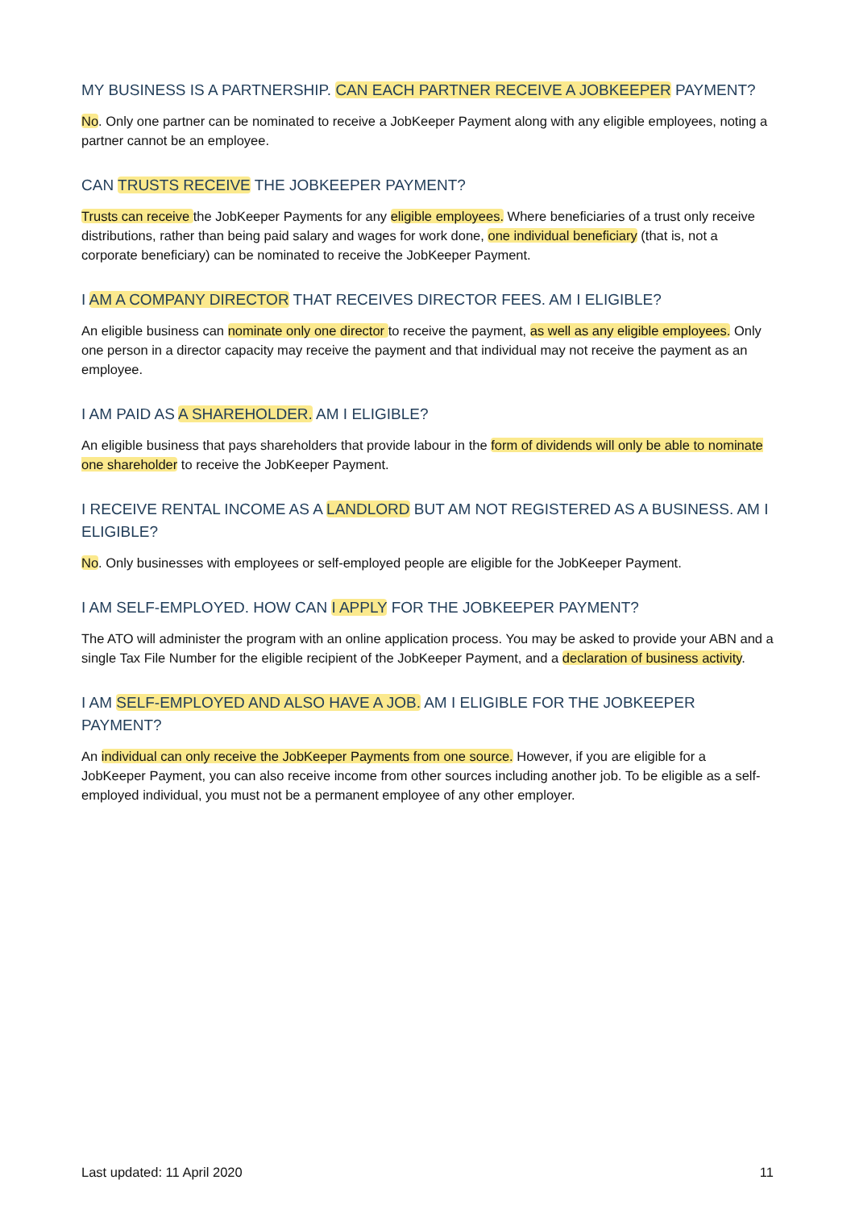MY BUSINESS IS A PARTNERSHIP. CAN EACH PARTNER RECEIVE A JOBKEEPER PAYMENT?
No. Only one partner can be nominated to receive a JobKeeper Payment along with any eligible employees, noting a partner cannot be an employee.
CAN TRUSTS RECEIVE THE JOBKEEPER PAYMENT?
Trusts can receive the JobKeeper Payments for any eligible employees. Where beneficiaries of a trust only receive distributions, rather than being paid salary and wages for work done, one individual beneficiary (that is, not a corporate beneficiary) can be nominated to receive the JobKeeper Payment.
I AM A COMPANY DIRECTOR THAT RECEIVES DIRECTOR FEES. AM I ELIGIBLE?
An eligible business can nominate only one director to receive the payment, as well as any eligible employees. Only one person in a director capacity may receive the payment and that individual may not receive the payment as an employee.
I AM PAID AS A SHAREHOLDER. AM I ELIGIBLE?
An eligible business that pays shareholders that provide labour in the form of dividends will only be able to nominate one shareholder to receive the JobKeeper Payment.
I RECEIVE RENTAL INCOME AS A LANDLORD BUT AM NOT REGISTERED AS A BUSINESS. AM I ELIGIBLE?
No. Only businesses with employees or self-employed people are eligible for the JobKeeper Payment.
I AM SELF-EMPLOYED. HOW CAN I APPLY FOR THE JOBKEEPER PAYMENT?
The ATO will administer the program with an online application process. You may be asked to provide your ABN and a single Tax File Number for the eligible recipient of the JobKeeper Payment, and a declaration of business activity.
I AM SELF-EMPLOYED AND ALSO HAVE A JOB. AM I ELIGIBLE FOR THE JOBKEEPER PAYMENT?
An individual can only receive the JobKeeper Payments from one source. However, if you are eligible for a JobKeeper Payment, you can also receive income from other sources including another job. To be eligible as a self-employed individual, you must not be a permanent employee of any other employer.
Last updated: 11 April 2020 11